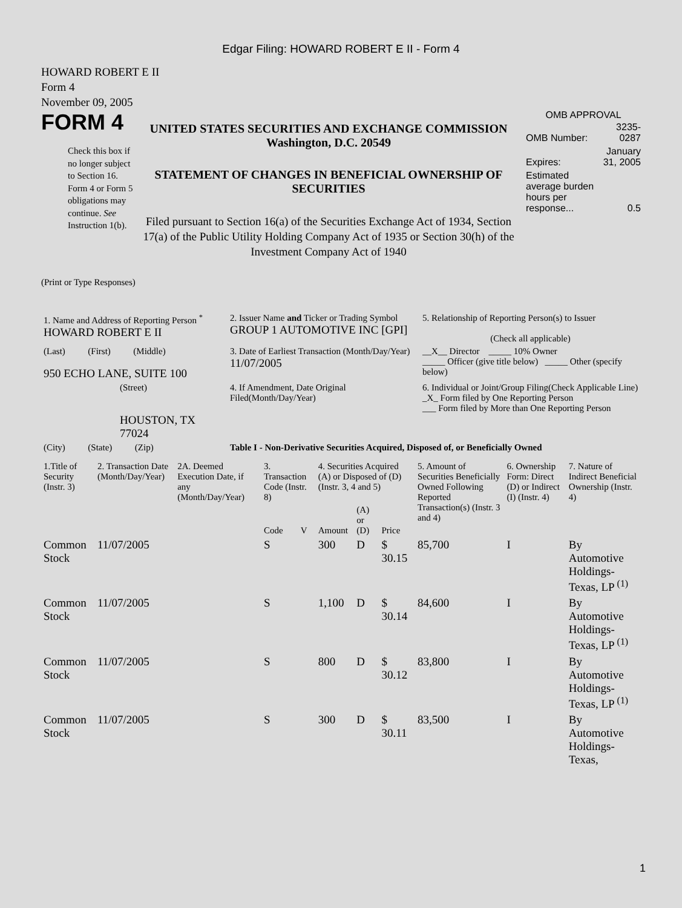Edgar Filing: HOWARD ROBERT E II - Form 4
HOWARD ROBERT E II
Form 4
November 09, 2005
FORM 4
Check this box if no longer subject to Section 16. Form 4 or Form 5 obligations may continue. See Instruction 1(b).
UNITED STATES SECURITIES AND EXCHANGE COMMISSION
Washington, D.C. 20549
STATEMENT OF CHANGES IN BENEFICIAL OWNERSHIP OF SECURITIES
Filed pursuant to Section 16(a) of the Securities Exchange Act of 1934, Section 17(a) of the Public Utility Holding Company Act of 1935 or Section 30(h) of the Investment Company Act of 1940
OMB APPROVAL
| OMB Number: | 3235-0287 |
| Expires: | January 31, 2005 |
| Estimated average burden hours per response... | 0.5 |
(Print or Type Responses)
| 1. Name and Address of Reporting Person <sup>*</sup> HOWARD ROBERT E II | 2. Issuer Name and Ticker or Trading Symbol GROUP 1 AUTOMOTIVE INC [GPI] | 5. Relationship of Reporting Person(s) to Issuer (Check all applicable) |
| (Last) (First) (Middle) 950 ECHO LANE, SUITE 100 | 3. Date of Earliest Transaction (Month/Day/Year) 11/07/2005 | __X__ Director _____ 10% Owner _____ Officer (give title below) _____ Other (specify below) |
| (Street) HOUSTON, TX 77024 | 4. If Amendment, Date Original Filed(Month/Day/Year) | 6. Individual or Joint/Group Filing(Check Applicable Line) _X_ Form filed by One Reporting Person ___ Form filed by More than One Reporting Person |
| (City) (State) (Zip) | Table I - Non-Derivative Securities Acquired, Disposed of, or Beneficially Owned | |
| 1.Title of Security (Instr. 3) | 2. Transaction Date (Month/Day/Year) | 2A. Deemed Execution Date, if any (Month/Day/Year) | 3. Transaction Code (Instr. 8) | | 4. Securities Acquired (A) or Disposed of (D) (Instr. 3, 4 and 5) | | | 5. Amount of Securities Beneficially Owned Following Reported Transaction(s) (Instr. 3 and 4) | 6. Ownership Form: Direct (D) or Indirect (I) (Instr. 4) | 7. Nature of Indirect Beneficial Ownership (Instr. 4) |
| --- | --- | --- | --- | --- | --- | --- | --- | --- | --- | --- |
| | | | Code | V | Amount | (A) or (D) | Price | | | |
| Common Stock | 11/07/2005 | | S | | 300 | D | $ 30.15 | 85,700 | I | By Automotive Holdings-Texas, LP <sup>(1)</sup> |
| Common Stock | 11/07/2005 | | S | | 1,100 | D | $ 30.14 | 84,600 | I | By Automotive Holdings-Texas, LP <sup>(1)</sup> |
| Common Stock | 11/07/2005 | | S | | 800 | D | $ 30.12 | 83,800 | I | By Automotive Holdings-Texas, LP <sup>(1)</sup> |
| Common Stock | 11/07/2005 | | S | | 300 | D | $ 30.11 | 83,500 | I | By Automotive Holdings-Texas, |
1